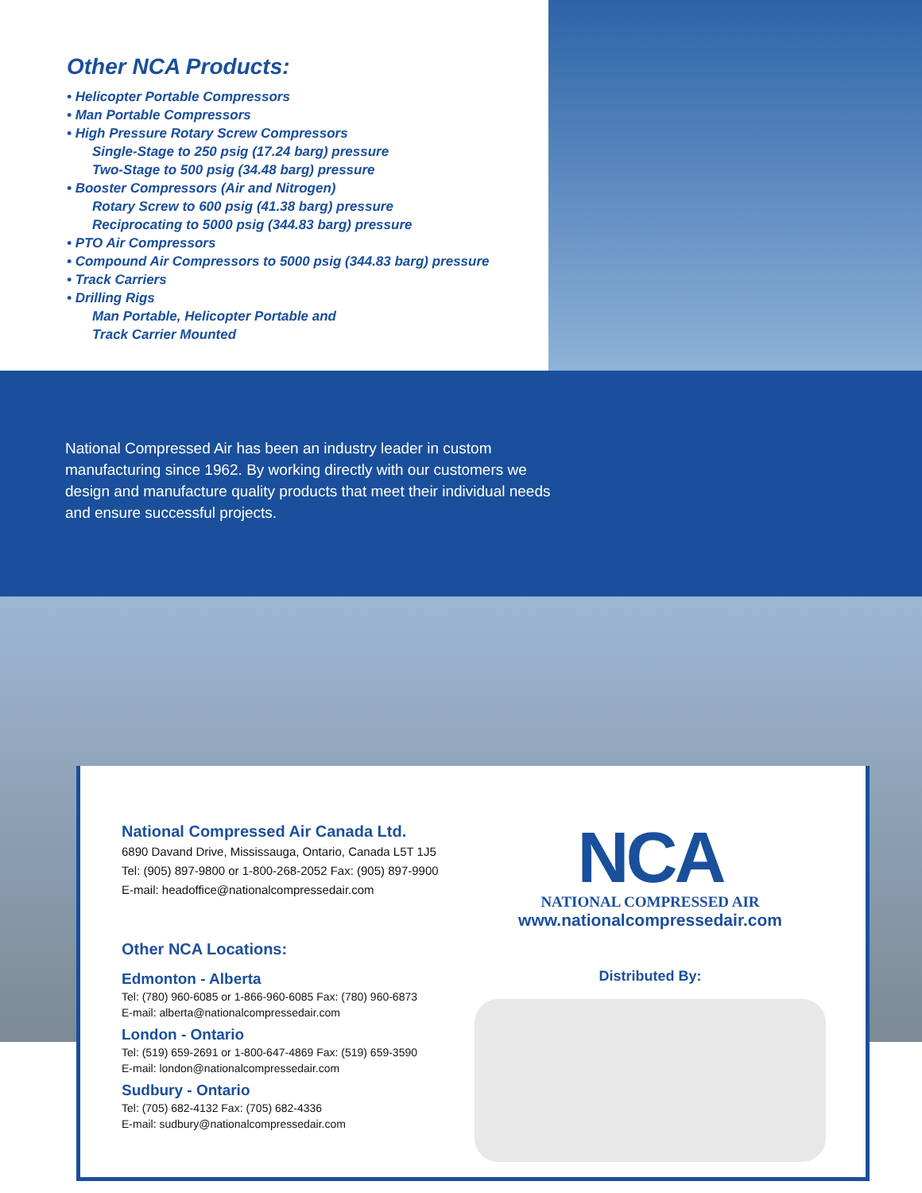Other NCA Products:
• Helicopter Portable Compressors
• Man Portable Compressors
• High Pressure Rotary Screw Compressors
Single-Stage to 250 psig (17.24 barg) pressure
Two-Stage to 500 psig (34.48 barg) pressure
• Booster Compressors (Air and Nitrogen)
Rotary Screw to 600 psig (41.38 barg) pressure
Reciprocating to 5000 psig (344.83 barg) pressure
• PTO Air Compressors
• Compound Air Compressors to 5000 psig (344.83 barg) pressure
• Track Carriers
• Drilling Rigs
Man Portable, Helicopter Portable and
Track Carrier Mounted
National Compressed Air has been an industry leader in custom manufacturing since 1962. By working directly with our customers we design and manufacture quality products that meet their individual needs and ensure successful projects.
National Compressed Air Canada Ltd.
6890 Davand Drive, Mississauga, Ontario, Canada L5T 1J5
Tel: (905) 897-9800 or 1-800-268-2052 Fax: (905) 897-9900
E-mail: headoffice@nationalcompressedair.com
Other NCA Locations:
Edmonton - Alberta
Tel: (780) 960-6085 or 1-866-960-6085 Fax: (780) 960-6873
E-mail: alberta@nationalcompressedair.com
London - Ontario
Tel: (519) 659-2691 or 1-800-647-4869 Fax: (519) 659-3590
E-mail: london@nationalcompressedair.com
Sudbury - Ontario
Tel: (705) 682-4132 Fax: (705) 682-4336
E-mail: sudbury@nationalcompressedair.com
NCA
NATIONAL COMPRESSED AIR
www.nationalcompressedair.com
Distributed By: